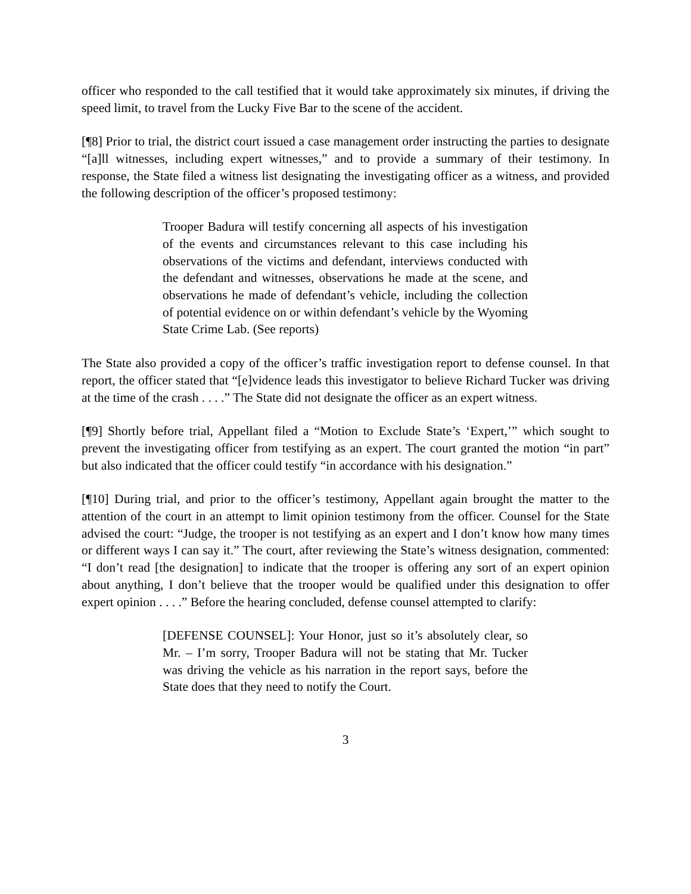officer who responded to the call testified that it would take approximately six minutes, if driving the speed limit, to travel from the Lucky Five Bar to the scene of the accident.
[¶8] Prior to trial, the district court issued a case management order instructing the parties to designate “[a]ll witnesses, including expert witnesses,” and to provide a summary of their testimony. In response, the State filed a witness list designating the investigating officer as a witness, and provided the following description of the officer’s proposed testimony:
Trooper Badura will testify concerning all aspects of his investigation of the events and circumstances relevant to this case including his observations of the victims and defendant, interviews conducted with the defendant and witnesses, observations he made at the scene, and observations he made of defendant’s vehicle, including the collection of potential evidence on or within defendant’s vehicle by the Wyoming State Crime Lab. (See reports)
The State also provided a copy of the officer’s traffic investigation report to defense counsel. In that report, the officer stated that “[e]vidence leads this investigator to believe Richard Tucker was driving at the time of the crash . . . .” The State did not designate the officer as an expert witness.
[¶9] Shortly before trial, Appellant filed a “Motion to Exclude State’s ‘Expert,’” which sought to prevent the investigating officer from testifying as an expert. The court granted the motion “in part” but also indicated that the officer could testify “in accordance with his designation.”
[¶10] During trial, and prior to the officer’s testimony, Appellant again brought the matter to the attention of the court in an attempt to limit opinion testimony from the officer. Counsel for the State advised the court: “Judge, the trooper is not testifying as an expert and I don’t know how many times or different ways I can say it.” The court, after reviewing the State’s witness designation, commented: “I don’t read [the designation] to indicate that the trooper is offering any sort of an expert opinion about anything, I don’t believe that the trooper would be qualified under this designation to offer expert opinion . . . .” Before the hearing concluded, defense counsel attempted to clarify:
[DEFENSE COUNSEL]: Your Honor, just so it’s absolutely clear, so Mr. – I’m sorry, Trooper Badura will not be stating that Mr. Tucker was driving the vehicle as his narration in the report says, before the State does that they need to notify the Court.
3